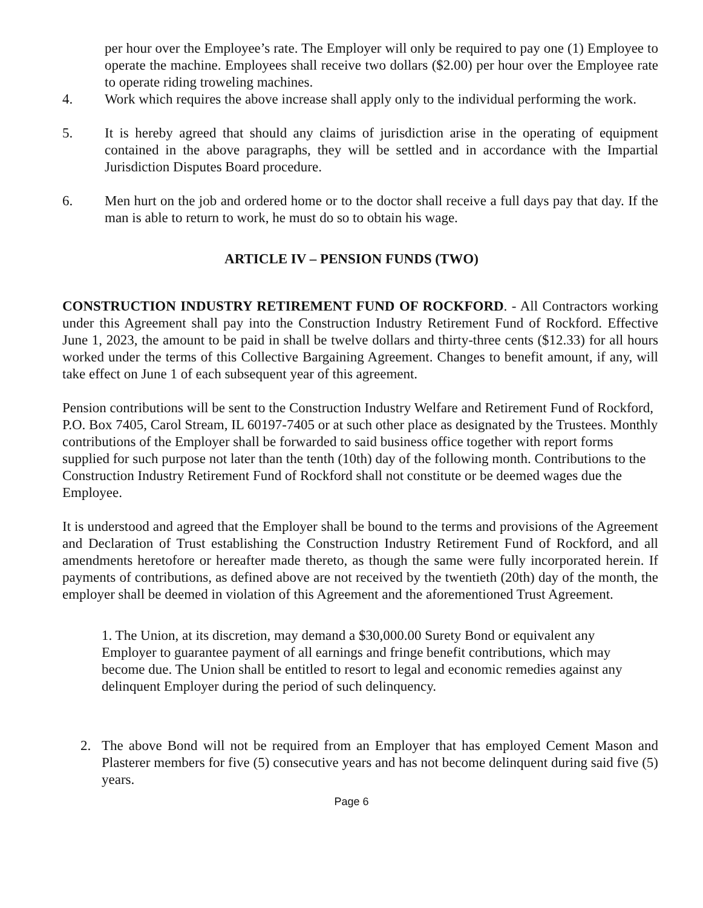per hour over the Employee’s rate. The Employer will only be required to pay one (1) Employee to operate the machine. Employees shall receive two dollars ($2.00) per hour over the Employee rate to operate riding troweling machines.
4. Work which requires the above increase shall apply only to the individual performing the work.
5. It is hereby agreed that should any claims of jurisdiction arise in the operating of equipment contained in the above paragraphs, they will be settled and in accordance with the Impartial Jurisdiction Disputes Board procedure.
6. Men hurt on the job and ordered home or to the doctor shall receive a full days pay that day. If the man is able to return to work, he must do so to obtain his wage.
ARTICLE IV – PENSION FUNDS (TWO)
CONSTRUCTION INDUSTRY RETIREMENT FUND OF ROCKFORD. - All Contractors working under this Agreement shall pay into the Construction Industry Retirement Fund of Rockford. Effective June 1, 2023, the amount to be paid in shall be twelve dollars and thirty-three cents ($12.33) for all hours worked under the terms of this Collective Bargaining Agreement. Changes to benefit amount, if any, will take effect on June 1 of each subsequent year of this agreement.
Pension contributions will be sent to the Construction Industry Welfare and Retirement Fund of Rockford, P.O. Box 7405, Carol Stream, IL 60197-7405 or at such other place as designated by the Trustees. Monthly contributions of the Employer shall be forwarded to said business office together with report forms supplied for such purpose not later than the tenth (10th) day of the following month. Contributions to the Construction Industry Retirement Fund of Rockford shall not constitute or be deemed wages due the Employee.
It is understood and agreed that the Employer shall be bound to the terms and provisions of the Agreement and Declaration of Trust establishing the Construction Industry Retirement Fund of Rockford, and all amendments heretofore or hereafter made thereto, as though the same were fully incorporated herein. If payments of contributions, as defined above are not received by the twentieth (20th) day of the month, the employer shall be deemed in violation of this Agreement and the aforementioned Trust Agreement.
1. The Union, at its discretion, may demand a $30,000.00 Surety Bond or equivalent any Employer to guarantee payment of all earnings and fringe benefit contributions, which may become due. The Union shall be entitled to resort to legal and economic remedies against any delinquent Employer during the period of such delinquency.
2. The above Bond will not be required from an Employer that has employed Cement Mason and Plasterer members for five (5) consecutive years and has not become delinquent during said five (5) years.
Page 6